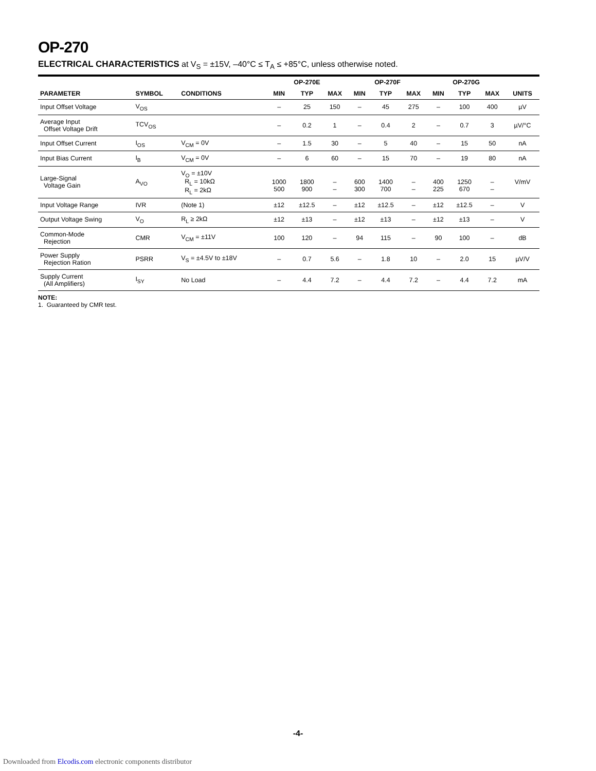OP-270
ELECTRICAL CHARACTERISTICS at V<sub>S</sub> = ±15V, –40°C ≤ T<sub>A</sub> ≤ +85°C, unless otherwise noted.
| | | | OP-270E | | | OP-270F | | | OP-270G | | | |
| --- | --- | --- | --- | --- | --- | --- | --- | --- | --- | --- | --- | --- |
| PARAMETER | SYMBOL | CONDITIONS | MIN | TYP | MAX | MIN | TYP | MAX | MIN | TYP | MAX | UNITS |
| Input Offset Voltage | V<sub>OS</sub> | | – | 25 | 150 | – | 45 | 275 | – | 100 | 400 | µV |
| Average Input Offset Voltage Drift | TCV<sub>OS</sub> | | – | 0.2 | 1 | – | 0.4 | 2 | – | 0.7 | 3 | µV/°C |
| Input Offset Current | I<sub>OS</sub> | V<sub>CM</sub> = 0V | – | 1.5 | 30 | – | 5 | 40 | – | 15 | 50 | nA |
| Input Bias Current | I<sub>B</sub> | V<sub>CM</sub> = 0V | – | 6 | 60 | – | 15 | 70 | – | 19 | 80 | nA |
| Large-Signal Voltage Gain | A<sub>VO</sub> | V<sub>O</sub> = ±10V R<sub>L</sub> = 10kΩ R<sub>L</sub> = 2kΩ | 1000 500 | 1800 900 | – – | 600 300 | 1400 700 | – – | 400 225 | 1250 670 | – – | V/mV |
| Input Voltage Range | IVR | (Note 1) | ±12 | ±12.5 | – | ±12 | ±12.5 | – | ±12 | ±12.5 | – | V |
| Output Voltage Swing | V<sub>O</sub> | R<sub>L</sub> ≥ 2kΩ | ±12 | ±13 | – | ±12 | ±13 | – | ±12 | ±13 | – | V |
| Common-Mode Rejection | CMR | V<sub>CM</sub> = ±11V | 100 | 120 | – | 94 | 115 | – | 90 | 100 | – | dB |
| Power Supply Rejection Ration | PSRR | V<sub>S</sub> = ±4.5V to ±18V | – | 0.7 | 5.6 | – | 1.8 | 10 | – | 2.0 | 15 | µV/V |
| Supply Current (All Amplifiers) | I<sub>SY</sub> | No Load | – | 4.4 | 7.2 | – | 4.4 | 7.2 | – | 4.4 | 7.2 | mA |
NOTE:
1. Guaranteed by CMR test.
-4-
Downloaded from Elcodis.com electronic components distributor